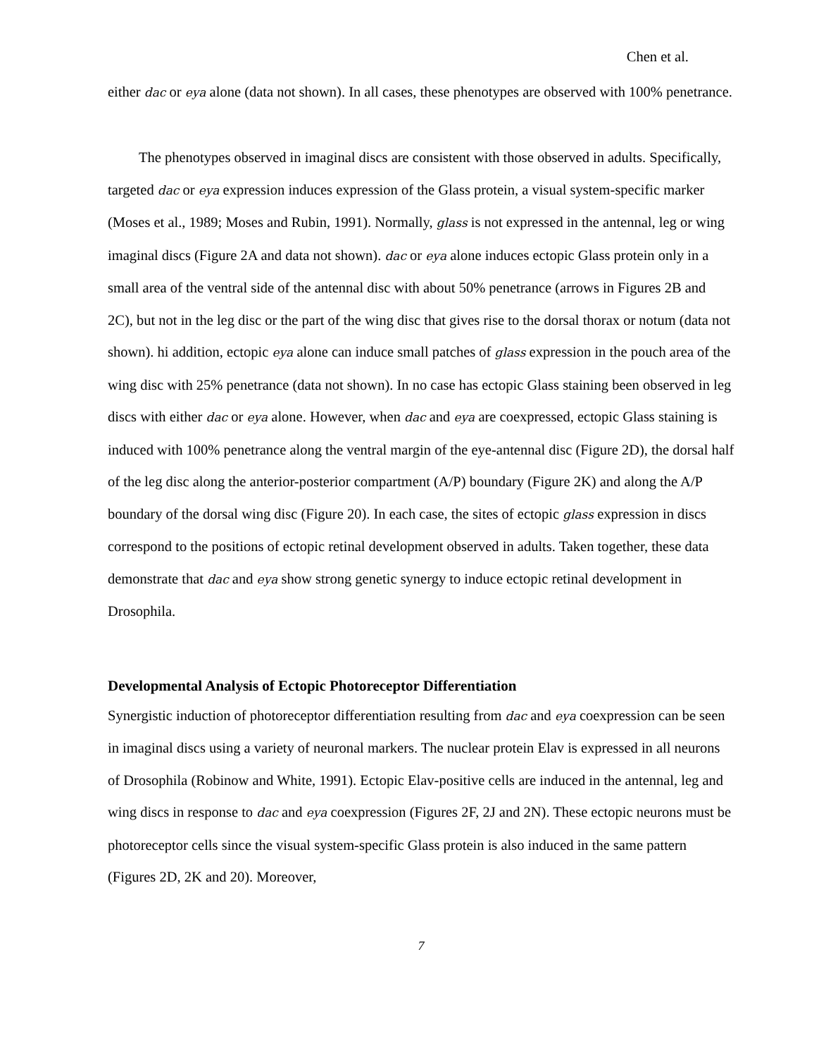Chen et al.
either dac or eya alone (data not shown). In all cases, these phenotypes are observed with 100% penetrance.
The phenotypes observed in imaginal discs are consistent with those observed in adults. Specifically, targeted dac or eya expression induces expression of the Glass protein, a visual system-specific marker (Moses et al., 1989; Moses and Rubin, 1991). Normally, glass is not expressed in the antennal, leg or wing imaginal discs (Figure 2A and data not shown). dac or eya alone induces ectopic Glass protein only in a small area of the ventral side of the antennal disc with about 50% penetrance (arrows in Figures 2B and 2C), but not in the leg disc or the part of the wing disc that gives rise to the dorsal thorax or notum (data not shown). hi addition, ectopic eya alone can induce small patches of glass expression in the pouch area of the wing disc with 25% penetrance (data not shown). In no case has ectopic Glass staining been observed in leg discs with either dac or eya alone. However, when dac and eya are coexpressed, ectopic Glass staining is induced with 100% penetrance along the ventral margin of the eye-antennal disc (Figure 2D), the dorsal half of the leg disc along the anterior-posterior compartment (A/P) boundary (Figure 2K) and along the A/P boundary of the dorsal wing disc (Figure 20). In each case, the sites of ectopic glass expression in discs correspond to the positions of ectopic retinal development observed in adults. Taken together, these data demonstrate that dac and eya show strong genetic synergy to induce ectopic retinal development in Drosophila.
Developmental Analysis of Ectopic Photoreceptor Differentiation
Synergistic induction of photoreceptor differentiation resulting from dac and eya coexpression can be seen in imaginal discs using a variety of neuronal markers. The nuclear protein Elav is expressed in all neurons of Drosophila (Robinow and White, 1991). Ectopic Elav-positive cells are induced in the antennal, leg and wing discs in response to dac and eya coexpression (Figures 2F, 2J and 2N). These ectopic neurons must be photoreceptor cells since the visual system-specific Glass protein is also induced in the same pattern (Figures 2D, 2K and 20). Moreover,
7